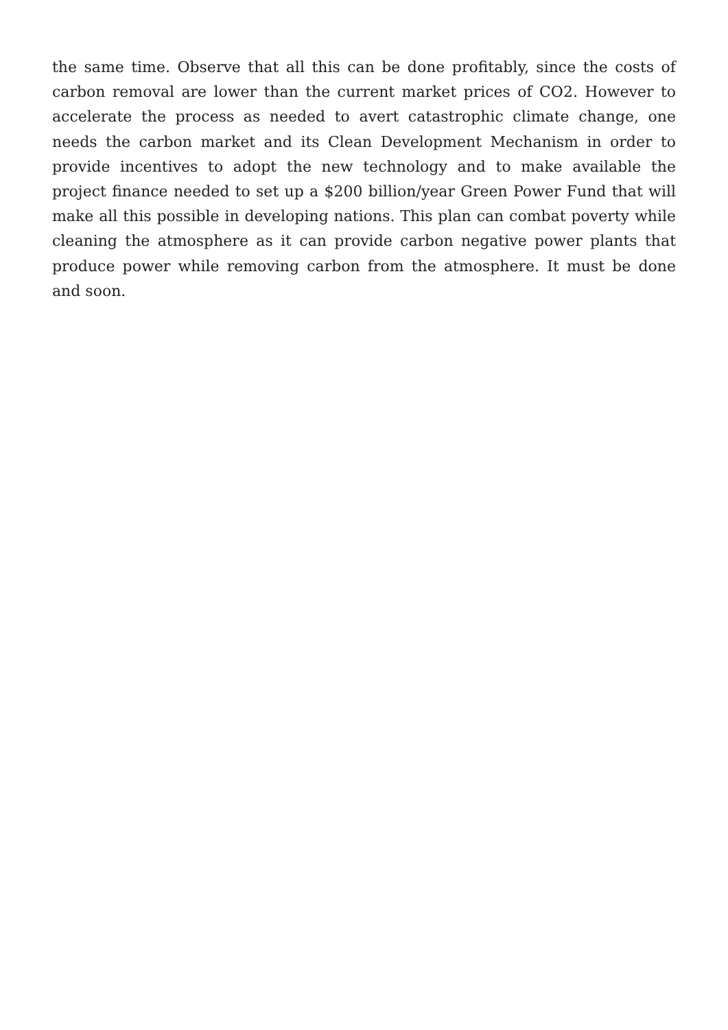the same time. Observe that all this can be done profitably, since the costs of carbon removal are lower than the current market prices of CO2. However to accelerate the process as needed to avert catastrophic climate change, one needs the carbon market and its Clean Development Mechanism in order to provide incentives to adopt the new technology and to make available the project finance needed to set up a $200 billion/year Green Power Fund that will make all this possible in developing nations. This plan can combat poverty while cleaning the atmosphere as it can provide carbon negative power plants that produce power while removing carbon from the atmosphere. It must be done and soon.